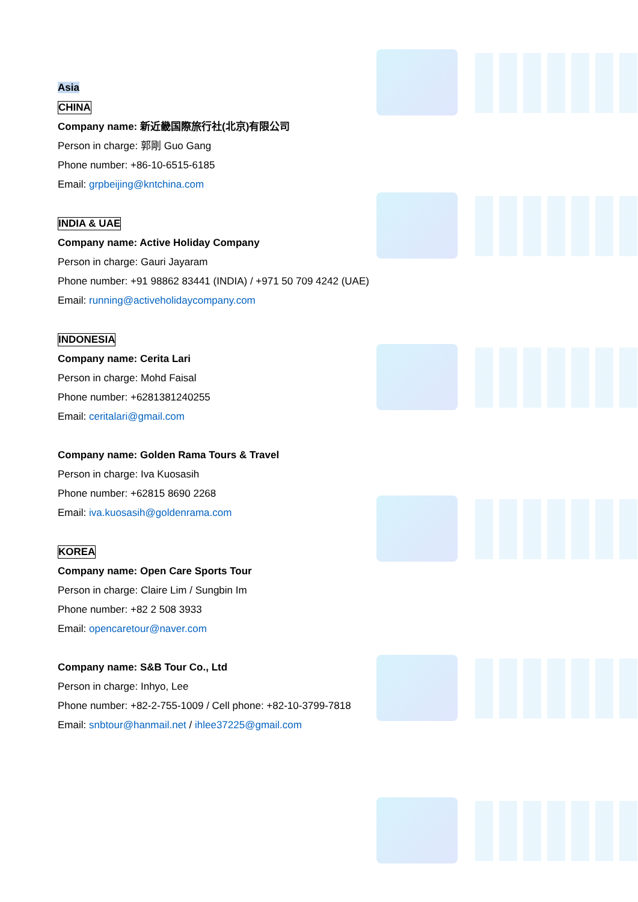Asia
CHINA
Company name: 新近畿国際旅行社(北京)有限公司
Person in charge: 郭剛 Guo Gang
Phone number: +86-10-6515-6185
Email: grpbeijing@kntchina.com
INDIA & UAE
Company name: Active Holiday Company
Person in charge: Gauri Jayaram
Phone number: +91 98862 83441 (INDIA) / +971 50 709 4242 (UAE)
Email: running@activeholidaycompany.com
INDONESIA
Company name: Cerita Lari
Person in charge: Mohd Faisal
Phone number: +6281381240255
Email: ceritalari@gmail.com
Company name: Golden Rama Tours & Travel
Person in charge: Iva Kuosasih
Phone number: +62815 8690 2268
Email: iva.kuosasih@goldenrama.com
KOREA
Company name: Open Care Sports Tour
Person in charge: Claire Lim / Sungbin Im
Phone number: +82 2 508 3933
Email: opencaretour@naver.com
Company name: S&B Tour Co., Ltd
Person in charge: Inhyo, Lee
Phone number: +82-2-755-1009 / Cell phone: +82-10-3799-7818
Email: snbtour@hanmail.net / ihlee37225@gmail.com